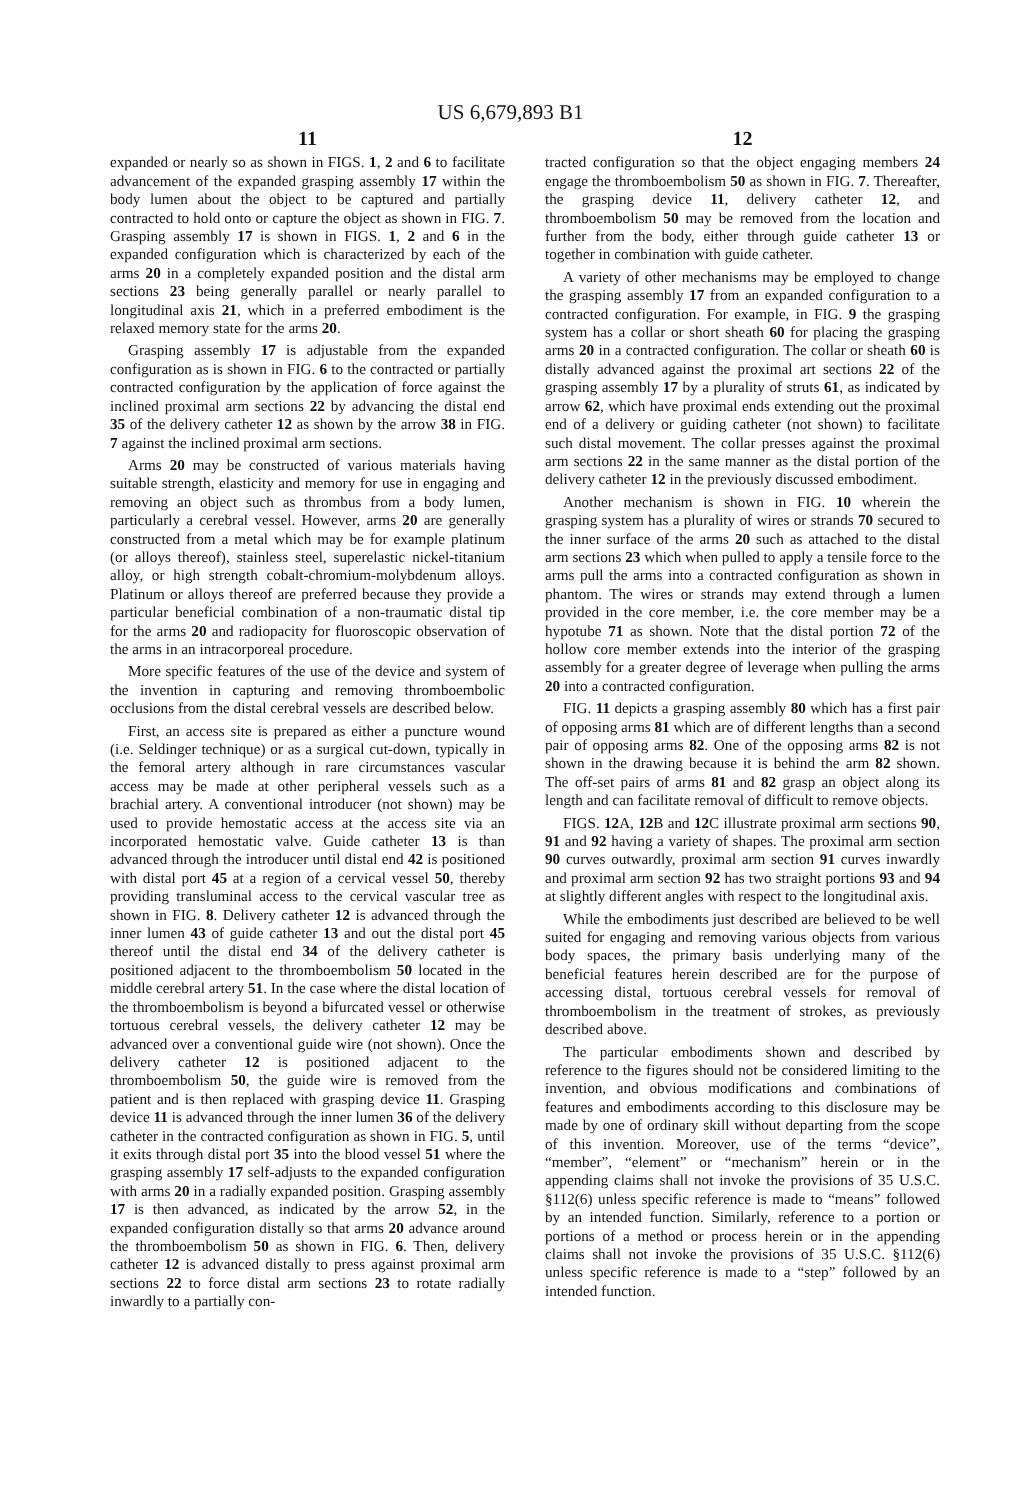US 6,679,893 B1
11
expanded or nearly so as shown in FIGS. 1, 2 and 6 to facilitate advancement of the expanded grasping assembly 17 within the body lumen about the object to be captured and partially contracted to hold onto or capture the object as shown in FIG. 7. Grasping assembly 17 is shown in FIGS. 1, 2 and 6 in the expanded configuration which is characterized by each of the arms 20 in a completely expanded position and the distal arm sections 23 being generally parallel or nearly parallel to longitudinal axis 21, which in a preferred embodiment is the relaxed memory state for the arms 20.
Grasping assembly 17 is adjustable from the expanded configuration as is shown in FIG. 6 to the contracted or partially contracted configuration by the application of force against the inclined proximal arm sections 22 by advancing the distal end 35 of the delivery catheter 12 as shown by the arrow 38 in FIG. 7 against the inclined proximal arm sections.
Arms 20 may be constructed of various materials having suitable strength, elasticity and memory for use in engaging and removing an object such as thrombus from a body lumen, particularly a cerebral vessel. However, arms 20 are generally constructed from a metal which may be for example platinum (or alloys thereof), stainless steel, superelastic nickel-titanium alloy, or high strength cobalt-chromium-molybdenum alloys. Platinum or alloys thereof are preferred because they provide a particular beneficial combination of a non-traumatic distal tip for the arms 20 and radiopacity for fluoroscopic observation of the arms in an intracorporeal procedure.
More specific features of the use of the device and system of the invention in capturing and removing thromboembolic occlusions from the distal cerebral vessels are described below.
First, an access site is prepared as either a puncture wound (i.e. Seldinger technique) or as a surgical cut-down, typically in the femoral artery although in rare circumstances vascular access may be made at other peripheral vessels such as a brachial artery. A conventional introducer (not shown) may be used to provide hemostatic access at the access site via an incorporated hemostatic valve. Guide catheter 13 is than advanced through the introducer until distal end 42 is positioned with distal port 45 at a region of a cervical vessel 50, thereby providing transluminal access to the cervical vascular tree as shown in FIG. 8. Delivery catheter 12 is advanced through the inner lumen 43 of guide catheter 13 and out the distal port 45 thereof until the distal end 34 of the delivery catheter is positioned adjacent to the thromboembolism 50 located in the middle cerebral artery 51. In the case where the distal location of the thromboembolism is beyond a bifurcated vessel or otherwise tortuous cerebral vessels, the delivery catheter 12 may be advanced over a conventional guide wire (not shown). Once the delivery catheter 12 is positioned adjacent to the thromboembolism 50, the guide wire is removed from the patient and is then replaced with grasping device 11. Grasping device 11 is advanced through the inner lumen 36 of the delivery catheter in the contracted configuration as shown in FIG. 5, until it exits through distal port 35 into the blood vessel 51 where the grasping assembly 17 self-adjusts to the expanded configuration with arms 20 in a radially expanded position. Grasping assembly 17 is then advanced, as indicated by the arrow 52, in the expanded configuration distally so that arms 20 advance around the thromboembolism 50 as shown in FIG. 6. Then, delivery catheter 12 is advanced distally to press against proximal arm sections 22 to force distal arm sections 23 to rotate radially inwardly to a partially con-
12
tracted configuration so that the object engaging members 24 engage the thromboembolism 50 as shown in FIG. 7. Thereafter, the grasping device 11, delivery catheter 12, and thromboembolism 50 may be removed from the location and further from the body, either through guide catheter 13 or together in combination with guide catheter.
A variety of other mechanisms may be employed to change the grasping assembly 17 from an expanded configuration to a contracted configuration. For example, in FIG. 9 the grasping system has a collar or short sheath 60 for placing the grasping arms 20 in a contracted configuration. The collar or sheath 60 is distally advanced against the proximal art sections 22 of the grasping assembly 17 by a plurality of struts 61, as indicated by arrow 62, which have proximal ends extending out the proximal end of a delivery or guiding catheter (not shown) to facilitate such distal movement. The collar presses against the proximal arm sections 22 in the same manner as the distal portion of the delivery catheter 12 in the previously discussed embodiment.
Another mechanism is shown in FIG. 10 wherein the grasping system has a plurality of wires or strands 70 secured to the inner surface of the arms 20 such as attached to the distal arm sections 23 which when pulled to apply a tensile force to the arms pull the arms into a contracted configuration as shown in phantom. The wires or strands may extend through a lumen provided in the core member, i.e. the core member may be a hypotube 71 as shown. Note that the distal portion 72 of the hollow core member extends into the interior of the grasping assembly for a greater degree of leverage when pulling the arms 20 into a contracted configuration.
FIG. 11 depicts a grasping assembly 80 which has a first pair of opposing arms 81 which are of different lengths than a second pair of opposing arms 82. One of the opposing arms 82 is not shown in the drawing because it is behind the arm 82 shown. The off-set pairs of arms 81 and 82 grasp an object along its length and can facilitate removal of difficult to remove objects.
FIGS. 12 A, 12 B and 12 C illustrate proximal arm sections 90, 91 and 92 having a variety of shapes. The proximal arm section 90 curves outwardly, proximal arm section 91 curves inwardly and proximal arm section 92 has two straight portions 93 and 94 at slightly different angles with respect to the longitudinal axis.
While the embodiments just described are believed to be well suited for engaging and removing various objects from various body spaces, the primary basis underlying many of the beneficial features herein described are for the purpose of accessing distal, tortuous cerebral vessels for removal of thromboembolism in the treatment of strokes, as previously described above.
The particular embodiments shown and described by reference to the figures should not be considered limiting to the invention, and obvious modifications and combinations of features and embodiments according to this disclosure may be made by one of ordinary skill without departing from the scope of this invention. Moreover, use of the terms “device”, “member”, “element” or “mechanism” herein or in the appending claims shall not invoke the provisions of 35 U.S.C. §112(6) unless specific reference is made to “means” followed by an intended function. Similarly, reference to a portion or portions of a method or process herein or in the appending claims shall not invoke the provisions of 35 U.S.C. §112(6) unless specific reference is made to a “step” followed by an intended function.